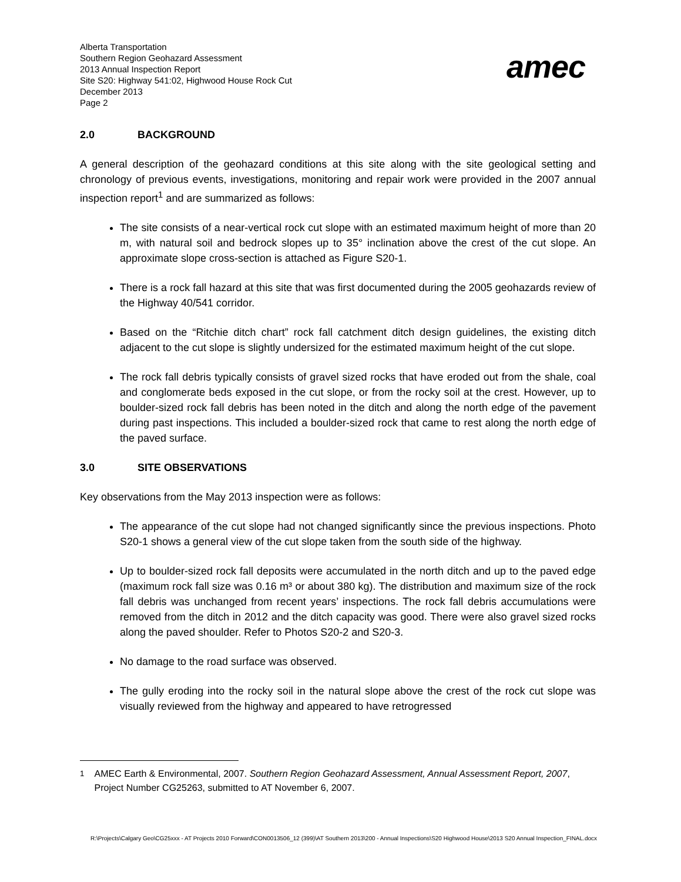Alberta Transportation
Southern Region Geohazard Assessment
2013 Annual Inspection Report
Site S20: Highway 541:02, Highwood House Rock Cut
December 2013
Page 2
amec
2.0 BACKGROUND
A general description of the geohazard conditions at this site along with the site geological setting and chronology of previous events, investigations, monitoring and repair work were provided in the 2007 annual inspection report<sup>1</sup> and are summarized as follows:
The site consists of a near-vertical rock cut slope with an estimated maximum height of more than 20 m, with natural soil and bedrock slopes up to 35° inclination above the crest of the cut slope. An approximate slope cross-section is attached as Figure S20-1.
There is a rock fall hazard at this site that was first documented during the 2005 geohazards review of the Highway 40/541 corridor.
Based on the “Ritchie ditch chart” rock fall catchment ditch design guidelines, the existing ditch adjacent to the cut slope is slightly undersized for the estimated maximum height of the cut slope.
The rock fall debris typically consists of gravel sized rocks that have eroded out from the shale, coal and conglomerate beds exposed in the cut slope, or from the rocky soil at the crest. However, up to boulder-sized rock fall debris has been noted in the ditch and along the north edge of the pavement during past inspections. This included a boulder-sized rock that came to rest along the north edge of the paved surface.
3.0 SITE OBSERVATIONS
Key observations from the May 2013 inspection were as follows:
The appearance of the cut slope had not changed significantly since the previous inspections. Photo S20-1 shows a general view of the cut slope taken from the south side of the highway.
Up to boulder-sized rock fall deposits were accumulated in the north ditch and up to the paved edge (maximum rock fall size was 0.16 m³ or about 380 kg). The distribution and maximum size of the rock fall debris was unchanged from recent years’ inspections. The rock fall debris accumulations were removed from the ditch in 2012 and the ditch capacity was good. There were also gravel sized rocks along the paved shoulder. Refer to Photos S20-2 and S20-3.
No damage to the road surface was observed.
The gully eroding into the rocky soil in the natural slope above the crest of the rock cut slope was visually reviewed from the highway and appeared to have retrogressed
<sup>1</sup> AMEC Earth & Environmental, 2007. Southern Region Geohazard Assessment, Annual Assessment Report, 2007, Project Number CG25263, submitted to AT November 6, 2007.
R:\Projects\Calgary Geo\CG25xxx - AT Projects 2010 Forward\CON0013506_12 (399)\AT Southern 2013\200 - Annual Inspections\S20 Highwood House\2013 S20 Annual Inspection_FINAL.docx